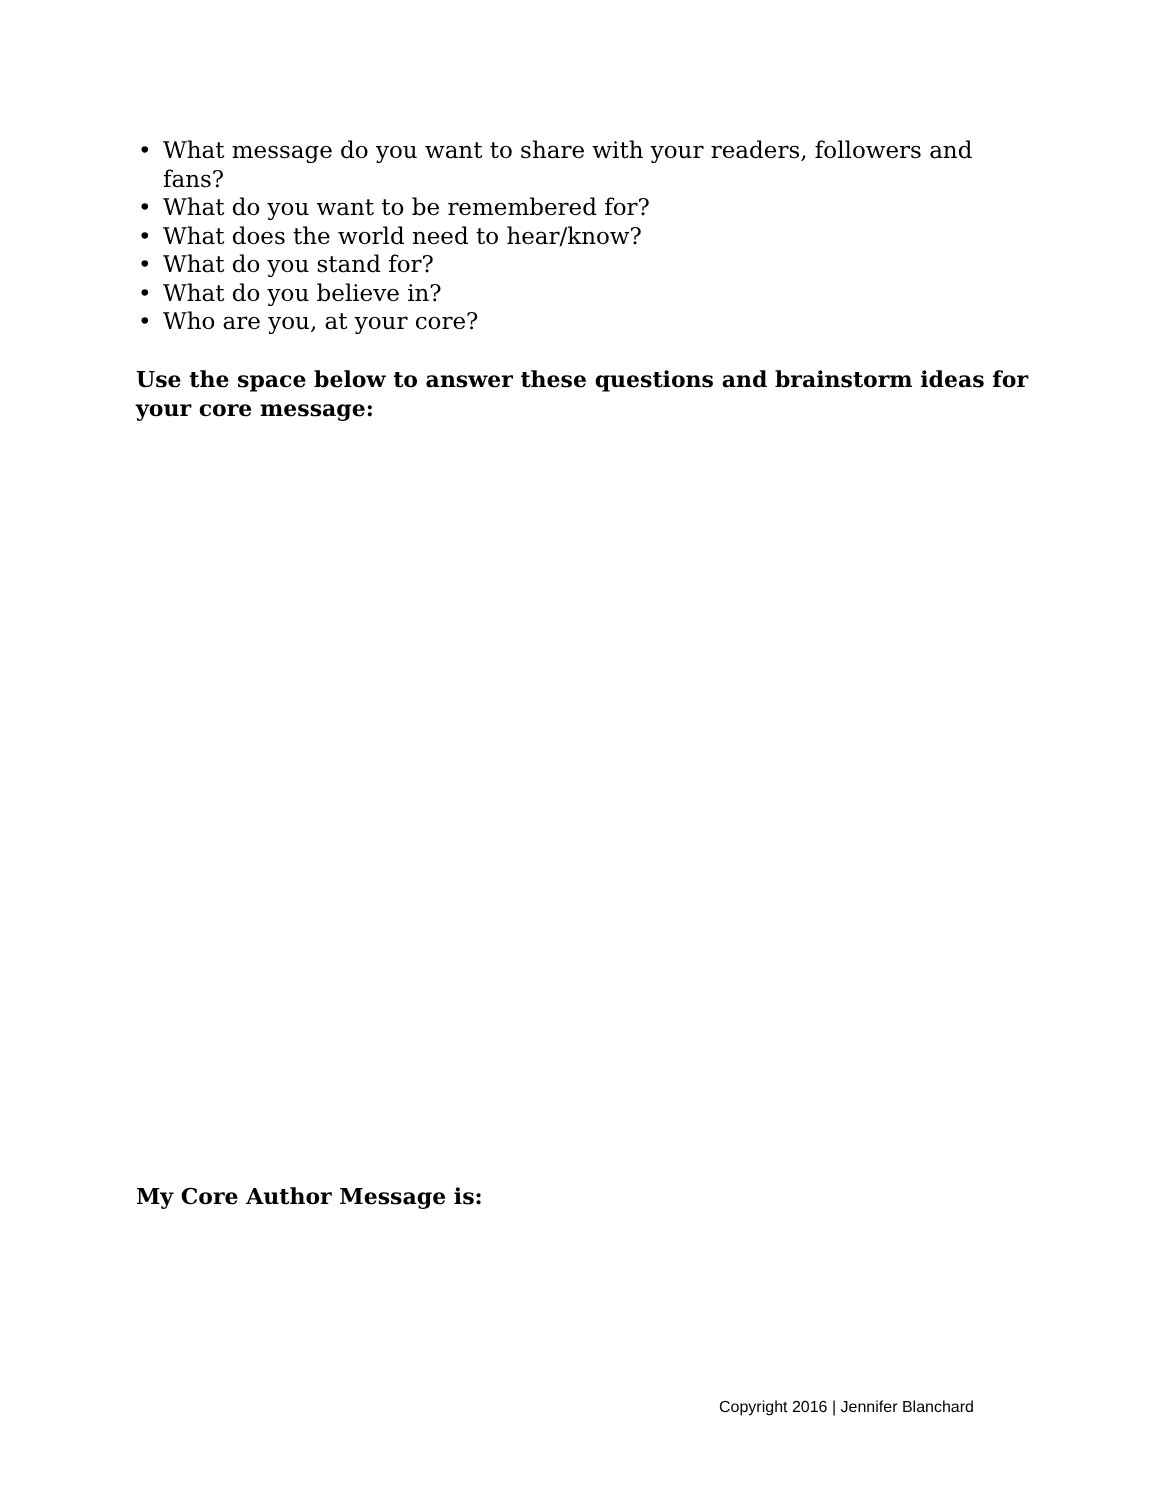• What message do you want to share with your readers, followers and fans?
• What do you want to be remembered for?
• What does the world need to hear/know?
• What do you stand for?
• What do you believe in?
• Who are you, at your core?
Use the space below to answer these questions and brainstorm ideas for your core message:
My Core Author Message is:
Copyright 2016 | Jennifer Blanchard